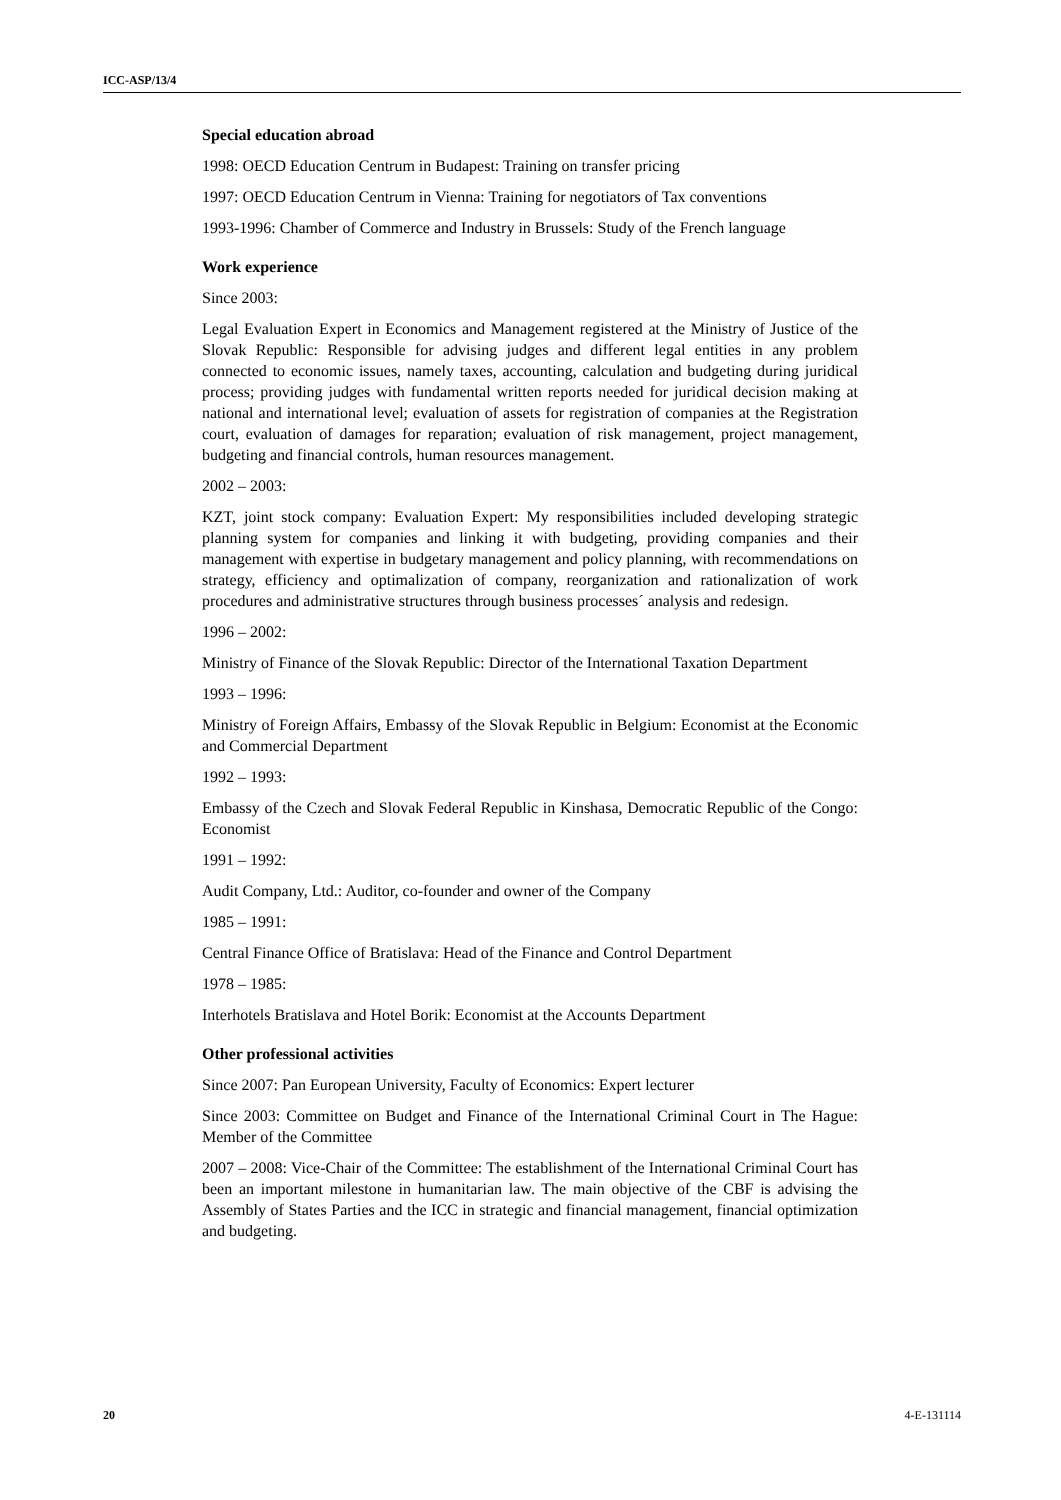ICC-ASP/13/4
Special education abroad
1998: OECD Education Centrum in Budapest: Training on transfer pricing
1997: OECD Education Centrum in Vienna: Training for negotiators of Tax conventions
1993-1996: Chamber of Commerce and Industry in Brussels: Study of the French language
Work experience
Since 2003:
Legal Evaluation Expert in Economics and Management registered at the Ministry of Justice of the Slovak Republic: Responsible for advising judges and different legal entities in any problem connected to economic issues, namely taxes, accounting, calculation and budgeting during juridical process; providing judges with fundamental written reports needed for juridical decision making at national and international level; evaluation of assets for registration of companies at the Registration court, evaluation of damages for reparation; evaluation of risk management, project management, budgeting and financial controls, human resources management.
2002 – 2003:
KZT, joint stock company: Evaluation Expert: My responsibilities included developing strategic planning system for companies and linking it with budgeting, providing companies and their management with expertise in budgetary management and policy planning, with recommendations on strategy, efficiency and optimalization of company, reorganization and rationalization of work procedures and administrative structures through business processes´ analysis and redesign.
1996 – 2002:
Ministry of Finance of the Slovak Republic: Director of the International Taxation Department
1993 – 1996:
Ministry of Foreign Affairs, Embassy of the Slovak Republic in Belgium: Economist at the Economic and Commercial Department
1992 – 1993:
Embassy of the Czech and Slovak Federal Republic in Kinshasa, Democratic Republic of the Congo: Economist
1991 – 1992:
Audit Company, Ltd.: Auditor, co-founder and owner of the Company
1985 – 1991:
Central Finance Office of Bratislava: Head of the Finance and Control Department
1978 – 1985:
Interhotels Bratislava and Hotel Borik: Economist at the Accounts Department
Other professional activities
Since 2007: Pan European University, Faculty of Economics: Expert lecturer
Since 2003: Committee on Budget and Finance of the International Criminal Court in The Hague: Member of the Committee
2007 – 2008: Vice-Chair of the Committee: The establishment of the International Criminal Court has been an important milestone in humanitarian law. The main objective of the CBF is advising the Assembly of States Parties and the ICC in strategic and financial management, financial optimization and budgeting.
20 4-E-131114